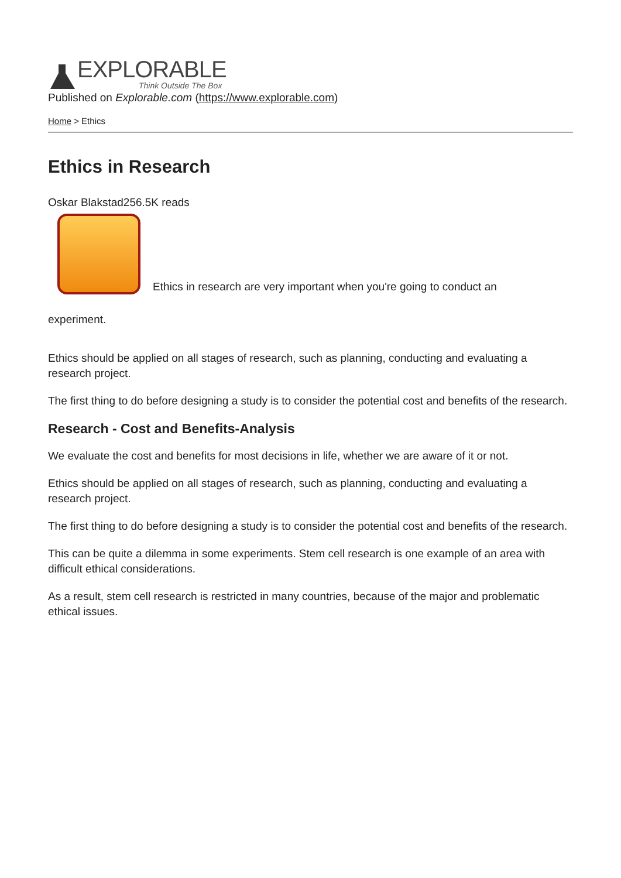EXPLORABLE
Think Outside The Box
Published on Explorable.com (https://www.explorable.com)
Home > Ethics
Ethics in Research
Oskar Blakstad256.5K reads
Ethics in research are very important when you're going to conduct an
experiment.
Ethics should be applied on all stages of research, such as planning, conducting and evaluating a research project.
The first thing to do before designing a study is to consider the potential cost and benefits of the research.
Research - Cost and Benefits-Analysis
We evaluate the cost and benefits for most decisions in life, whether we are aware of it or not.
Ethics should be applied on all stages of research, such as planning, conducting and evaluating a research project.
The first thing to do before designing a study is to consider the potential cost and benefits of the research.
This can be quite a dilemma in some experiments. Stem cell research is one example of an area with difficult ethical considerations.
As a result, stem cell research is restricted in many countries, because of the major and problematic ethical issues.